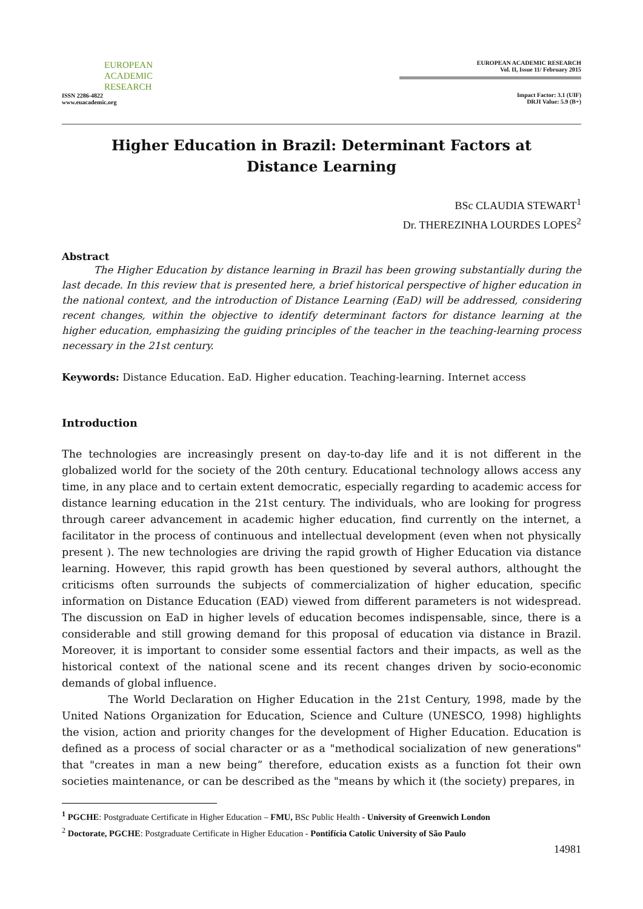EUROPEAN
ACADEMIC
RESEARCH
ISSN 2286-4822
www.euacademic.org
EUROPEAN ACADEMIC RESEARCH
Vol. II, Issue 11/ February 2015
Impact Factor: 3.1 (UIF)
DRJI Value: 5.9 (B+)
Higher Education in Brazil: Determinant Factors at Distance Learning
BSc CLAUDIA STEWART<sup>1</sup>
Dr. THEREZINHA LOURDES LOPES<sup>2</sup>
Abstract
The Higher Education by distance learning in Brazil has been growing substantially during the last decade. In this review that is presented here, a brief historical perspective of higher education in the national context, and the introduction of Distance Learning (EaD) will be addressed, considering recent changes, within the objective to identify determinant factors for distance learning at the higher education, emphasizing the guiding principles of the teacher in the teaching-learning process necessary in the 21st century.
Keywords: Distance Education. EaD. Higher education. Teaching-learning. Internet access
Introduction
The technologies are increasingly present on day-to-day life and it is not different in the globalized world for the society of the 20th century. Educational technology allows access any time, in any place and to certain extent democratic, especially regarding to academic access for distance learning education in the 21st century. The individuals, who are looking for progress through career advancement in academic higher education, find currently on the internet, a facilitator in the process of continuous and intellectual development (even when not physically present ). The new technologies are driving the rapid growth of Higher Education via distance learning. However, this rapid growth has been questioned by several authors, althought the criticisms often surrounds the subjects of commercialization of higher education, specific information on Distance Education (EAD) viewed from different parameters is not widespread. The discussion on EaD in higher levels of education becomes indispensable, since, there is a considerable and still growing demand for this proposal of education via distance in Brazil. Moreover, it is important to consider some essential factors and their impacts, as well as the historical context of the national scene and its recent changes driven by socio-economic demands of global influence.
The World Declaration on Higher Education in the 21st Century, 1998, made by the United Nations Organization for Education, Science and Culture (UNESCO, 1998) highlights the vision, action and priority changes for the development of Higher Education. Education is defined as a process of social character or as a "methodical socialization of new generations" that "creates in man a new being” therefore, education exists as a function fot their own societies maintenance, or can be described as the "means by which it (the society) prepares, in
<sup>1</sup> PGCHE: Postgraduate Certificate in Higher Education – FMU, BSc Public Health - University of Greenwich London
<sup>2</sup> Doctorate, PGCHE: Postgraduate Certificate in Higher Education - Pontifícia Catolic University of São Paulo
14981